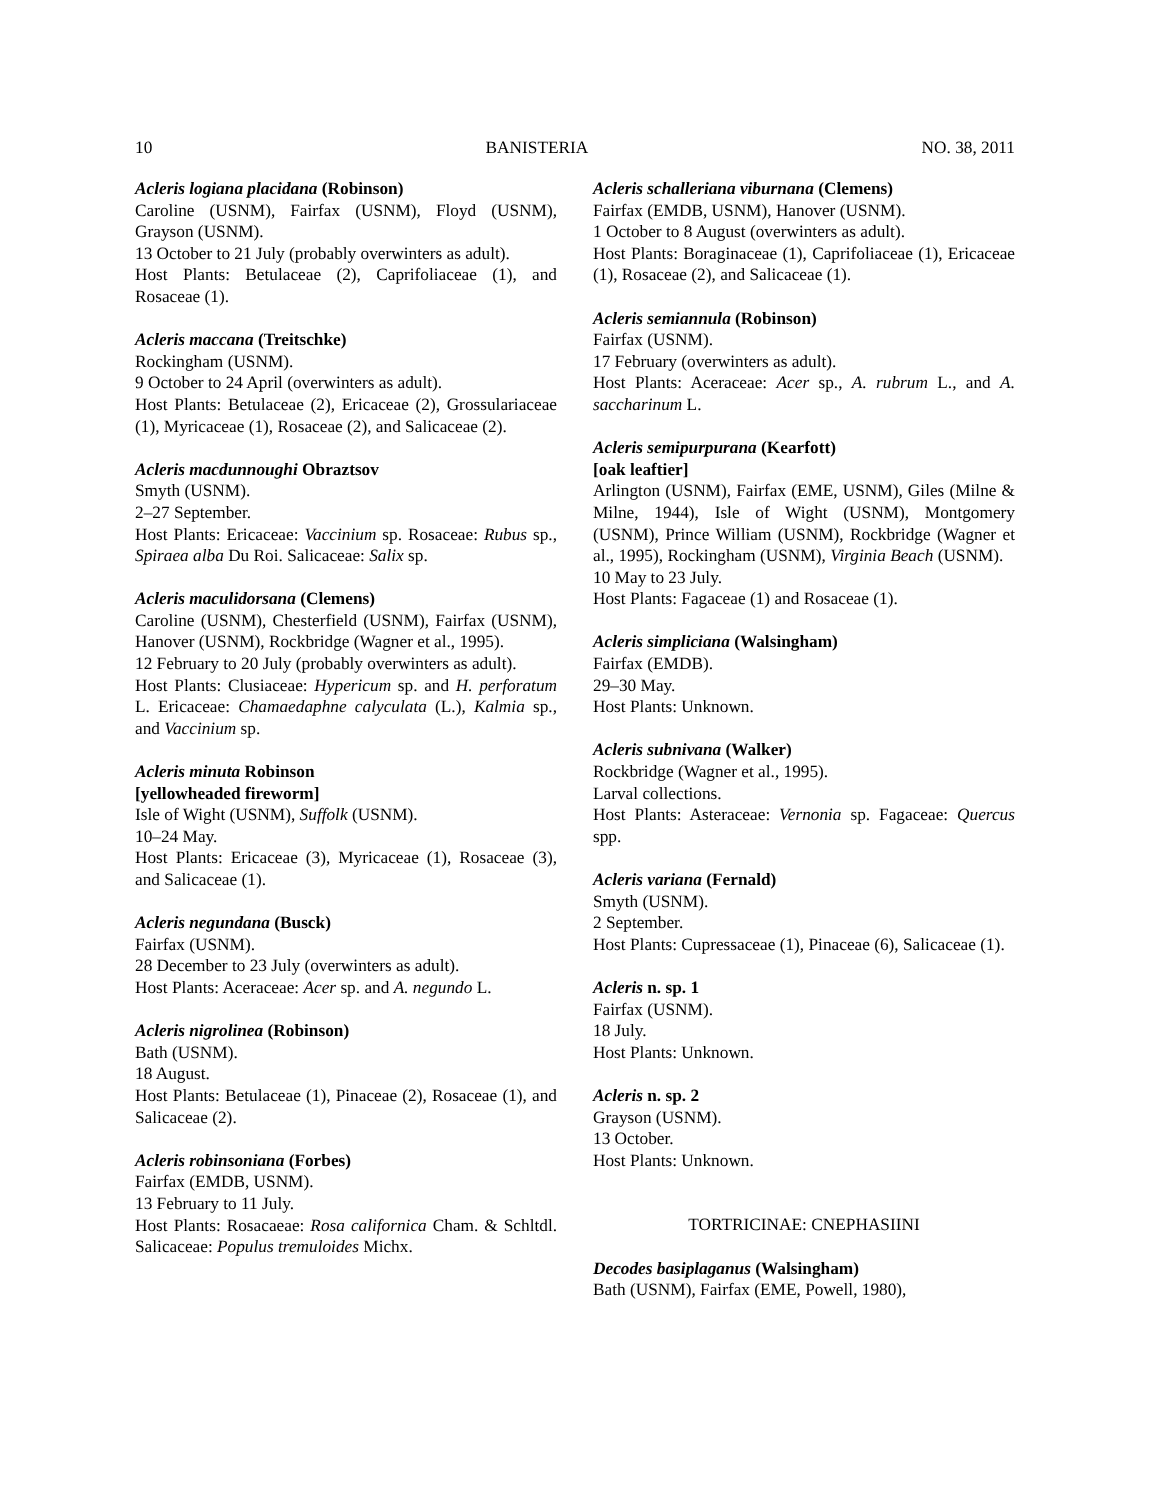10 BANISTERIA NO. 38, 2011
Acleris logiana placidana (Robinson)
Caroline (USNM), Fairfax (USNM), Floyd (USNM), Grayson (USNM).
13 October to 21 July (probably overwinters as adult).
Host Plants: Betulaceae (2), Caprifoliaceae (1), and Rosaceae (1).
Acleris maccana (Treitschke)
Rockingham (USNM).
9 October to 24 April (overwinters as adult).
Host Plants: Betulaceae (2), Ericaceae (2), Grossulariaceae (1), Myricaceae (1), Rosaceae (2), and Salicaceae (2).
Acleris macdunnoughi Obraztsov
Smyth (USNM).
2–27 September.
Host Plants: Ericaceae: Vaccinium sp. Rosaceae: Rubus sp., Spiraea alba Du Roi. Salicaceae: Salix sp.
Acleris maculidorsana (Clemens)
Caroline (USNM), Chesterfield (USNM), Fairfax (USNM), Hanover (USNM), Rockbridge (Wagner et al., 1995).
12 February to 20 July (probably overwinters as adult).
Host Plants: Clusiaceae: Hypericum sp. and H. perforatum L. Ericaceae: Chamaedaphne calyculata (L.), Kalmia sp., and Vaccinium sp.
Acleris minuta Robinson
[yellowheaded fireworm]
Isle of Wight (USNM), Suffolk (USNM).
10–24 May.
Host Plants: Ericaceae (3), Myricaceae (1), Rosaceae (3), and Salicaceae (1).
Acleris negundana (Busck)
Fairfax (USNM).
28 December to 23 July (overwinters as adult).
Host Plants: Aceraceae: Acer sp. and A. negundo L.
Acleris nigrolinea (Robinson)
Bath (USNM).
18 August.
Host Plants: Betulaceae (1), Pinaceae (2), Rosaceae (1), and Salicaceae (2).
Acleris robinsoniana (Forbes)
Fairfax (EMDB, USNM).
13 February to 11 July.
Host Plants: Rosacaeae: Rosa californica Cham. & Schltdl. Salicaceae: Populus tremuloides Michx.
Acleris schalleriana viburnana (Clemens)
Fairfax (EMDB, USNM), Hanover (USNM).
1 October to 8 August (overwinters as adult).
Host Plants: Boraginaceae (1), Caprifoliaceae (1), Ericaceae (1), Rosaceae (2), and Salicaceae (1).
Acleris semiannula (Robinson)
Fairfax (USNM).
17 February (overwinters as adult).
Host Plants: Aceraceae: Acer sp., A. rubrum L., and A. saccharinum L.
Acleris semipurpurana (Kearfott)
[oak leaftier]
Arlington (USNM), Fairfax (EME, USNM), Giles (Milne & Milne, 1944), Isle of Wight (USNM), Montgomery (USNM), Prince William (USNM), Rockbridge (Wagner et al., 1995), Rockingham (USNM), Virginia Beach (USNM).
10 May to 23 July.
Host Plants: Fagaceae (1) and Rosaceae (1).
Acleris simpliciana (Walsingham)
Fairfax (EMDB).
29–30 May.
Host Plants: Unknown.
Acleris subnivana (Walker)
Rockbridge (Wagner et al., 1995).
Larval collections.
Host Plants: Asteraceae: Vernonia sp. Fagaceae: Quercus spp.
Acleris variana (Fernald)
Smyth (USNM).
2 September.
Host Plants: Cupressaceae (1), Pinaceae (6), Salicaceae (1).
Acleris n. sp. 1
Fairfax (USNM).
18 July.
Host Plants: Unknown.
Acleris n. sp. 2
Grayson (USNM).
13 October.
Host Plants: Unknown.
TORTRICINAE: CNEPHASIINI
Decodes basiplaganus (Walsingham)
Bath (USNM), Fairfax (EME, Powell, 1980),